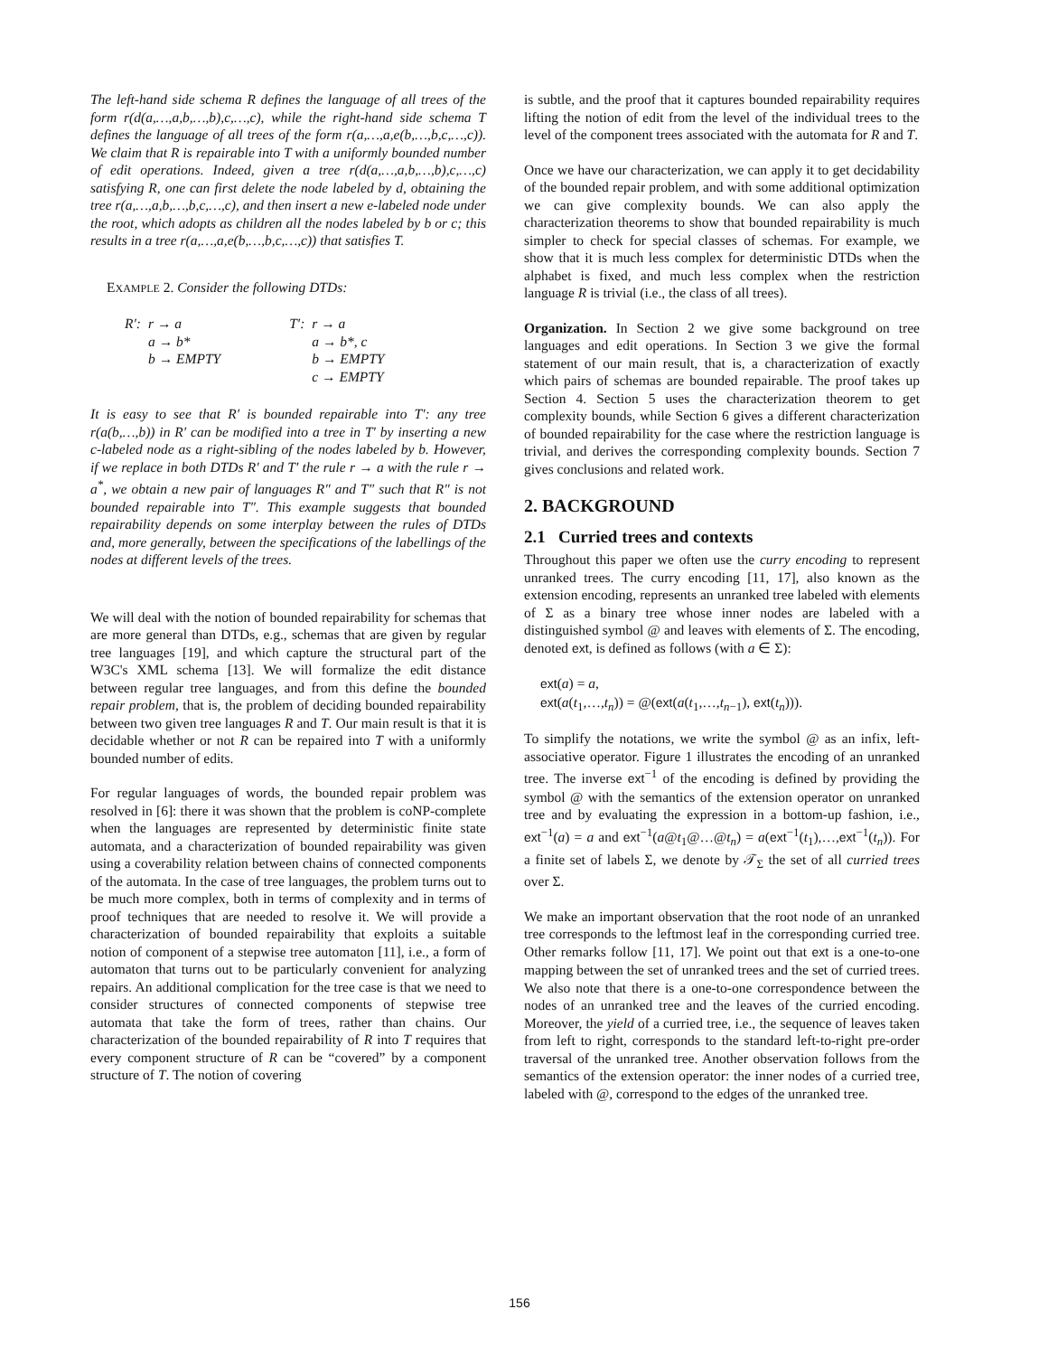The left-hand side schema R defines the language of all trees of the form r(d(a,…,a,b,…,b),c,…,c), while the right-hand side schema T defines the language of all trees of the form r(a,…,a,e(b,…,b,c,…,c)). We claim that R is repairable into T with a uniformly bounded number of edit operations. Indeed, given a tree r(d(a,…,a,b,…,b),c,…,c) satisfying R, one can first delete the node labeled by d, obtaining the tree r(a,…,a,b,…,b,c,…,c), and then insert a new e-labeled node under the root, which adopts as children all the nodes labeled by b or c; this results in a tree r(a,…,a,e(b,…,b,c,…,c)) that satisfies T.
EXAMPLE 2. Consider the following DTDs:
| R′: | r → a | | T′: | r → a |
| | a → b* | | | a → b*, c |
| | b → EMPTY | | | b → EMPTY |
| | | | | c → EMPTY |
It is easy to see that R′ is bounded repairable into T′: any tree r(a(b,…,b)) in R′ can be modified into a tree in T′ by inserting a new c-labeled node as a right-sibling of the nodes labeled by b. However, if we replace in both DTDs R′ and T′ the rule r → a with the rule r → a<sup>*</sup>, we obtain a new pair of languages R″ and T″ such that R″ is not bounded repairable into T″. This example suggests that bounded repairability depends on some interplay between the rules of DTDs and, more generally, between the specifications of the labellings of the nodes at different levels of the trees.
We will deal with the notion of bounded repairability for schemas that are more general than DTDs, e.g., schemas that are given by regular tree languages [19], and which capture the structural part of the W3C's XML schema [13]. We will formalize the edit distance between regular tree languages, and from this define the bounded repair problem, that is, the problem of deciding bounded repairability between two given tree languages R and T. Our main result is that it is decidable whether or not R can be repaired into T with a uniformly bounded number of edits.
For regular languages of words, the bounded repair problem was resolved in [6]: there it was shown that the problem is coNP-complete when the languages are represented by deterministic finite state automata, and a characterization of bounded repairability was given using a coverability relation between chains of connected components of the automata. In the case of tree languages, the problem turns out to be much more complex, both in terms of complexity and in terms of proof techniques that are needed to resolve it. We will provide a characterization of bounded repairability that exploits a suitable notion of component of a stepwise tree automaton [11], i.e., a form of automaton that turns out to be particularly convenient for analyzing repairs. An additional complication for the tree case is that we need to consider structures of connected components of stepwise tree automata that take the form of trees, rather than chains. Our characterization of the bounded repairability of R into T requires that every component structure of R can be “covered” by a component structure of T. The notion of covering
is subtle, and the proof that it captures bounded repairability requires lifting the notion of edit from the level of the individual trees to the level of the component trees associated with the automata for R and T.
Once we have our characterization, we can apply it to get decidability of the bounded repair problem, and with some additional optimization we can give complexity bounds. We can also apply the characterization theorems to show that bounded repairability is much simpler to check for special classes of schemas. For example, we show that it is much less complex for deterministic DTDs when the alphabet is fixed, and much less complex when the restriction language R is trivial (i.e., the class of all trees).
Organization. In Section 2 we give some background on tree languages and edit operations. In Section 3 we give the formal statement of our main result, that is, a characterization of exactly which pairs of schemas are bounded repairable. The proof takes up Section 4. Section 5 uses the characterization theorem to get complexity bounds, while Section 6 gives a different characterization of bounded repairability for the case where the restriction language is trivial, and derives the corresponding complexity bounds. Section 7 gives conclusions and related work.
2. BACKGROUND
2.1 Curried trees and contexts
Throughout this paper we often use the curry encoding to represent unranked trees. The curry encoding [11, 17], also known as the extension encoding, represents an unranked tree labeled with elements of Σ as a binary tree whose inner nodes are labeled with a distinguished symbol @ and leaves with elements of Σ. The encoding, denoted ext, is defined as follows (with a ∈ Σ):
ext(a) = a,
ext(a(t<sub>1</sub>,…,t<sub>n</sub>)) = @(ext(a(t<sub>1</sub>,…,t<sub>n−1</sub>), ext(t<sub>n</sub>))).
To simplify the notations, we write the symbol @ as an infix, left-associative operator. Figure 1 illustrates the encoding of an unranked tree. The inverse ext<sup>−1</sup> of the encoding is defined by providing the symbol @ with the semantics of the extension operator on unranked tree and by evaluating the expression in a bottom-up fashion, i.e., ext<sup>−1</sup>(a) = a and ext<sup>−1</sup>(a@t<sub>1</sub>@…@t<sub>n</sub>) = a(ext<sup>−1</sup>(t<sub>1</sub>),…,ext<sup>−1</sup>(t<sub>n</sub>)). For a finite set of labels Σ, we denote by 𝒯<sub>Σ</sub> the set of all curried trees over Σ.
We make an important observation that the root node of an unranked tree corresponds to the leftmost leaf in the corresponding curried tree. Other remarks follow [11, 17]. We point out that ext is a one-to-one mapping between the set of unranked trees and the set of curried trees. We also note that there is a one-to-one correspondence between the nodes of an unranked tree and the leaves of the curried encoding. Moreover, the yield of a curried tree, i.e., the sequence of leaves taken from left to right, corresponds to the standard left-to-right pre-order traversal of the unranked tree. Another observation follows from the semantics of the extension operator: the inner nodes of a curried tree, labeled with @, correspond to the edges of the unranked tree.
156